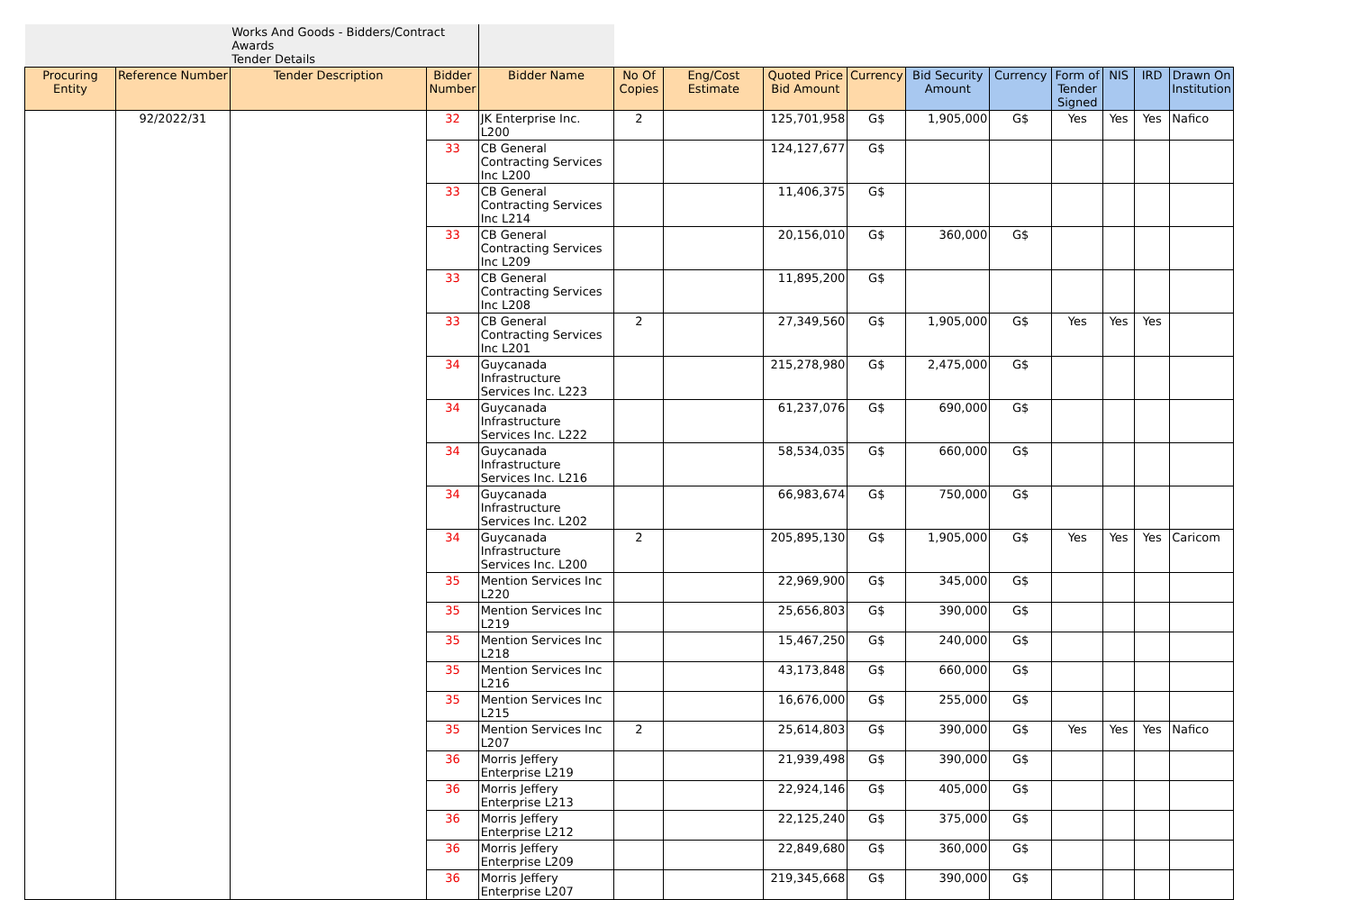| | | Works And Goods - Bidders/Contract Awards Tender Details | | | | | | | | | | | | |
| Procuring Entity | Reference Number | Tender Description | Bidder Number | Bidder Name | No Of Copies | Eng/Cost Estimate | Quoted Price Bid Amount | Currency | Bid Security Amount | Currency | Form of Tender Signed | NIS | IRD | Drawn On Institution |
| | 92/2022/31 | | 32 | JK Enterprise Inc. L200 | 2 | | 125,701,958 | G$ | 1,905,000 | G$ | Yes | Yes | Yes | Nafico |
| | | | 33 | CB General Contracting Services Inc L200 | | | 124,127,677 | G$ | | | | | | |
| | | | 33 | CB General Contracting Services Inc L214 | | | 11,406,375 | G$ | | | | | | |
| | | | 33 | CB General Contracting Services Inc L209 | | | 20,156,010 | G$ | 360,000 | G$ | | | | |
| | | | 33 | CB General Contracting Services Inc L208 | | | 11,895,200 | G$ | | | | | | |
| | | | 33 | CB General Contracting Services Inc L201 | 2 | | 27,349,560 | G$ | 1,905,000 | G$ | Yes | Yes | Yes | |
| | | | 34 | Guycanada Infrastructure Services Inc. L223 | | | 215,278,980 | G$ | 2,475,000 | G$ | | | | |
| | | | 34 | Guycanada Infrastructure Services Inc. L222 | | | 61,237,076 | G$ | 690,000 | G$ | | | | |
| | | | 34 | Guycanada Infrastructure Services Inc. L216 | | | 58,534,035 | G$ | 660,000 | G$ | | | | |
| | | | 34 | Guycanada Infrastructure Services Inc. L202 | | | 66,983,674 | G$ | 750,000 | G$ | | | | |
| | | | 34 | Guycanada Infrastructure Services Inc. L200 | 2 | | 205,895,130 | G$ | 1,905,000 | G$ | Yes | Yes | Yes | Caricom |
| | | | 35 | Mention Services Inc L220 | | | 22,969,900 | G$ | 345,000 | G$ | | | | |
| | | | 35 | Mention Services Inc L219 | | | 25,656,803 | G$ | 390,000 | G$ | | | | |
| | | | 35 | Mention Services Inc L218 | | | 15,467,250 | G$ | 240,000 | G$ | | | | |
| | | | 35 | Mention Services Inc L216 | | | 43,173,848 | G$ | 660,000 | G$ | | | | |
| | | | 35 | Mention Services Inc L215 | | | 16,676,000 | G$ | 255,000 | G$ | | | | |
| | | | 35 | Mention Services Inc L207 | 2 | | 25,614,803 | G$ | 390,000 | G$ | Yes | Yes | Yes | Nafico |
| | | | 36 | Morris Jeffery Enterprise L219 | | | 21,939,498 | G$ | 390,000 | G$ | | | | |
| | | | 36 | Morris Jeffery Enterprise L213 | | | 22,924,146 | G$ | 405,000 | G$ | | | | |
| | | | 36 | Morris Jeffery Enterprise L212 | | | 22,125,240 | G$ | 375,000 | G$ | | | | |
| | | | 36 | Morris Jeffery Enterprise L209 | | | 22,849,680 | G$ | 360,000 | G$ | | | | |
| | | | 36 | Morris Jeffery Enterprise L207 | | | 219,345,668 | G$ | 390,000 | G$ | | | | |